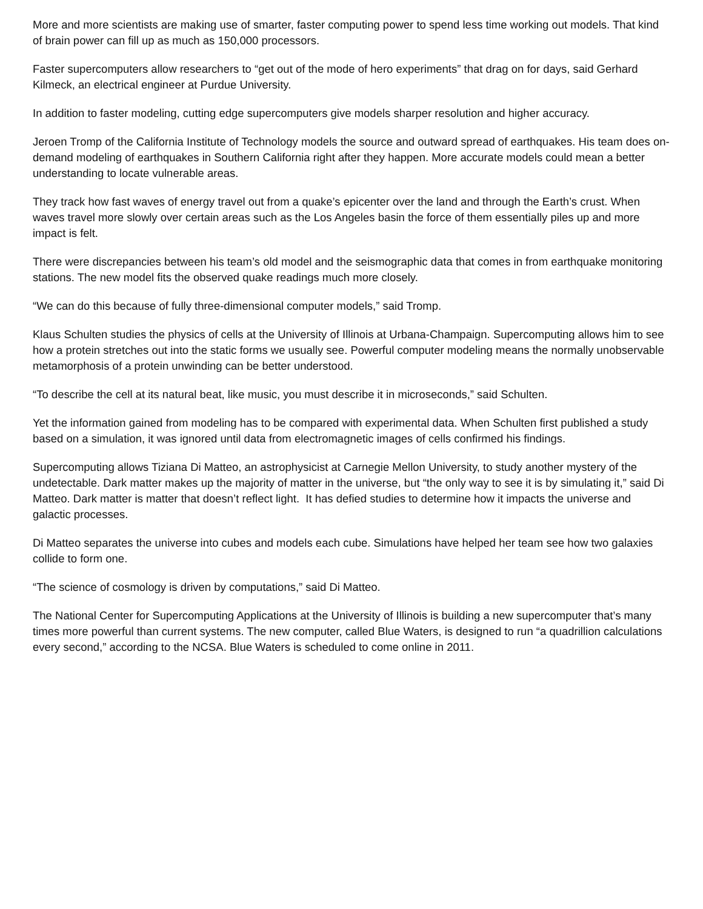More and more scientists are making use of smarter, faster computing power to spend less time working out models. That kind of brain power can fill up as much as 150,000 processors.
Faster supercomputers allow researchers to “get out of the mode of hero experiments” that drag on for days, said Gerhard Kilmeck, an electrical engineer at Purdue University.
In addition to faster modeling, cutting edge supercomputers give models sharper resolution and higher accuracy.
Jeroen Tromp of the California Institute of Technology models the source and outward spread of earthquakes. His team does on-demand modeling of earthquakes in Southern California right after they happen. More accurate models could mean a better understanding to locate vulnerable areas.
They track how fast waves of energy travel out from a quake’s epicenter over the land and through the Earth’s crust. When waves travel more slowly over certain areas such as the Los Angeles basin the force of them essentially piles up and more impact is felt.
There were discrepancies between his team’s old model and the seismographic data that comes in from earthquake monitoring stations. The new model fits the observed quake readings much more closely.
“We can do this because of fully three-dimensional computer models,” said Tromp.
Klaus Schulten studies the physics of cells at the University of Illinois at Urbana-Champaign. Supercomputing allows him to see how a protein stretches out into the static forms we usually see. Powerful computer modeling means the normally unobservable metamorphosis of a protein unwinding can be better understood.
“To describe the cell at its natural beat, like music, you must describe it in microseconds,” said Schulten.
Yet the information gained from modeling has to be compared with experimental data. When Schulten first published a study based on a simulation, it was ignored until data from electromagnetic images of cells confirmed his findings.
Supercomputing allows Tiziana Di Matteo, an astrophysicist at Carnegie Mellon University, to study another mystery of the undetectable. Dark matter makes up the majority of matter in the universe, but “the only way to see it is by simulating it,” said Di Matteo. Dark matter is matter that doesn’t reflect light. It has defied studies to determine how it impacts the universe and galactic processes.
Di Matteo separates the universe into cubes and models each cube. Simulations have helped her team see how two galaxies collide to form one.
“The science of cosmology is driven by computations,” said Di Matteo.
The National Center for Supercomputing Applications at the University of Illinois is building a new supercomputer that’s many times more powerful than current systems. The new computer, called Blue Waters, is designed to run “a quadrillion calculations every second,” according to the NCSA. Blue Waters is scheduled to come online in 2011.